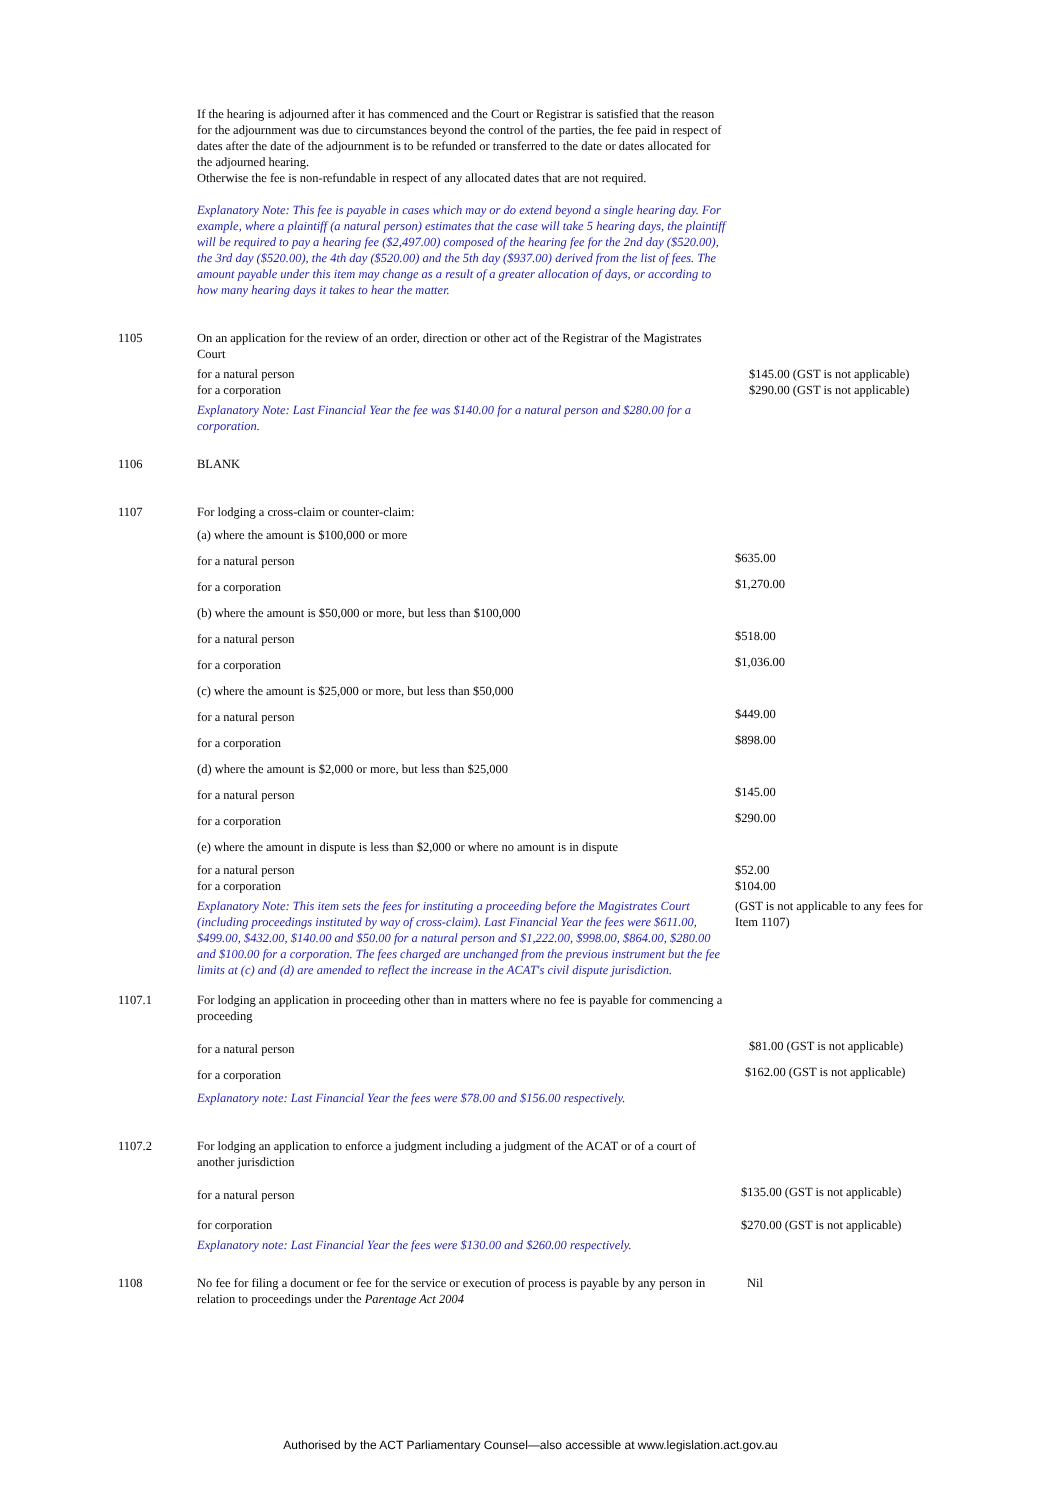| | If the hearing is adjourned after it has commenced and the Court or Registrar is satisfied that the reason for the adjournment was due to circumstances beyond the control of the parties, the fee paid in respect of dates after the date of the adjournment is to be refunded or transferred to the date or dates allocated for the adjourned hearing. Otherwise the fee is non-refundable in respect of any allocated dates that are not required. | |
| | Explanatory Note: This fee is payable in cases which may or do extend beyond a single hearing day. For example, where a plaintiff (a natural person) estimates that the case will take 5 hearing days, the plaintiff will be required to pay a hearing fee ($2,497.00) composed of the hearing fee for the 2nd day ($520.00), the 3rd day ($520.00), the 4th day ($520.00) and the 5th day ($937.00) derived from the list of fees. The amount payable under this item may change as a result of a greater allocation of days, or according to how many hearing days it takes to hear the matter. | |
| 1105 | On an application for the review of an order, direction or other act of the Registrar of the Magistrates Court | |
| | for a natural person for a corporation | $145.00 (GST is not applicable) $290.00 (GST is not applicable) |
| | Explanatory Note: Last Financial Year the fee was $140.00 for a natural person and $280.00 for a corporation. | |
| 1106 | BLANK | |
| 1107 | For lodging a cross-claim or counter-claim: | |
| | (a) where the amount is $100,000 or more | |
| | for a natural person | $635.00 |
| | for a corporation | $1,270.00 |
| | (b) where the amount is $50,000 or more, but less than $100,000 | |
| | for a natural person | $518.00 |
| | for a corporation | $1,036.00 |
| | (c) where the amount is $25,000 or more, but less than $50,000 | |
| | for a natural person | $449.00 |
| | for a corporation | $898.00 |
| | (d) where the amount is $2,000 or more, but less than $25,000 | |
| | for a natural person | $145.00 |
| | for a corporation | $290.00 |
| | (e) where the amount in dispute is less than $2,000 or where no amount is in dispute | |
| | for a natural person for a corporation | $52.00 $104.00 |
| | Explanatory Note: This item sets the fees for instituting a proceeding before the Magistrates Court (including proceedings instituted by way of cross-claim). Last Financial Year the fees were $611.00, $499.00, $432.00, $140.00 and $50.00 for a natural person and $1,222.00, $998.00, $864.00, $280.00 and $100.00 for a corporation. The fees charged are unchanged from the previous instrument but the fee limits at (c) and (d) are amended to reflect the increase in the ACAT's civil dispute jurisdiction. | (GST is not applicable to any fees for Item 1107) |
| 1107.1 | For lodging an application in proceeding other than in matters where no fee is payable for commencing a proceeding | |
| | for a natural person | $81.00 (GST is not applicable) |
| | for a corporation | $162.00 (GST is not applicable) |
| | Explanatory note: Last Financial Year the fees were $78.00 and $156.00 respectively. | |
| 1107.2 | For lodging an application to enforce a judgment including a judgment of the ACAT or of a court of another jurisdiction | |
| | for a natural person | $135.00 (GST is not applicable) |
| | for corporation | $270.00 (GST is not applicable) |
| | Explanatory note: Last Financial Year the fees were $130.00 and $260.00 respectively. | |
| 1108 | No fee for filing a document or fee for the service or execution of process is payable by any person in relation to proceedings under the Parentage Act 2004 | Nil |
Authorised by the ACT Parliamentary Counsel—also accessible at www.legislation.act.gov.au